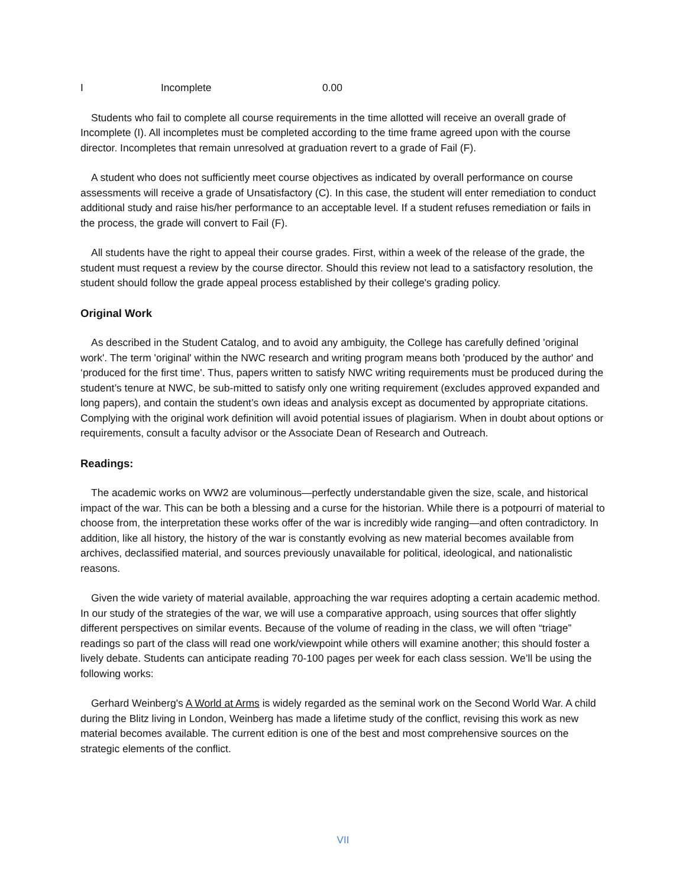I Incomplete 0.00
Students who fail to complete all course requirements in the time allotted will receive an overall grade of Incomplete (I). All incompletes must be completed according to the time frame agreed upon with the course director. Incompletes that remain unresolved at graduation revert to a grade of Fail (F).
A student who does not sufficiently meet course objectives as indicated by overall performance on course assessments will receive a grade of Unsatisfactory (C). In this case, the student will enter remediation to conduct additional study and raise his/her performance to an acceptable level. If a student refuses remediation or fails in the process, the grade will convert to Fail (F).
All students have the right to appeal their course grades. First, within a week of the release of the grade, the student must request a review by the course director. Should this review not lead to a satisfactory resolution, the student should follow the grade appeal process established by their college's grading policy.
Original Work
As described in the Student Catalog, and to avoid any ambiguity, the College has carefully defined 'original work'. The term 'original' within the NWC research and writing program means both 'produced by the author' and ‘produced for the first time'. Thus, papers written to satisfy NWC writing requirements must be produced during the student’s tenure at NWC, be sub-mitted to satisfy only one writing requirement (excludes approved expanded and long papers), and contain the student’s own ideas and analysis except as documented by appropriate citations. Complying with the original work definition will avoid potential issues of plagiarism. When in doubt about options or requirements, consult a faculty advisor or the Associate Dean of Research and Outreach.
Readings:
The academic works on WW2 are voluminous—perfectly understandable given the size, scale, and historical impact of the war. This can be both a blessing and a curse for the historian. While there is a potpourri of material to choose from, the interpretation these works offer of the war is incredibly wide ranging—and often contradictory. In addition, like all history, the history of the war is constantly evolving as new material becomes available from archives, declassified material, and sources previously unavailable for political, ideological, and nationalistic reasons.
Given the wide variety of material available, approaching the war requires adopting a certain academic method. In our study of the strategies of the war, we will use a comparative approach, using sources that offer slightly different perspectives on similar events. Because of the volume of reading in the class, we will often “triage” readings so part of the class will read one work/viewpoint while others will examine another; this should foster a lively debate. Students can anticipate reading 70-100 pages per week for each class session. We’ll be using the following works:
Gerhard Weinberg's A World at Arms is widely regarded as the seminal work on the Second World War. A child during the Blitz living in London, Weinberg has made a lifetime study of the conflict, revising this work as new material becomes available. The current edition is one of the best and most comprehensive sources on the strategic elements of the conflict.
VII